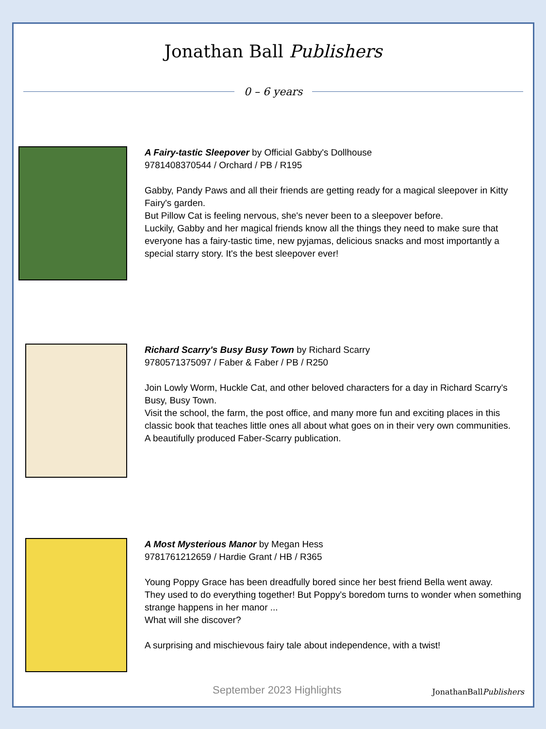Jonathan Ball Publishers
0 – 6 years
A Fairy-tastic Sleepover by Official Gabby's Dollhouse
9781408370544 / Orchard / PB / R195
Gabby, Pandy Paws and all their friends are getting ready for a magical sleepover in Kitty Fairy's garden.
But Pillow Cat is feeling nervous, she's never been to a sleepover before.
Luckily, Gabby and her magical friends know all the things they need to make sure that everyone has a fairy-tastic time, new pyjamas, delicious snacks and most importantly a special starry story. It's the best sleepover ever!
Richard Scarry's Busy Busy Town by Richard Scarry
9780571375097 / Faber & Faber / PB / R250
Join Lowly Worm, Huckle Cat, and other beloved characters for a day in Richard Scarry's Busy, Busy Town.
Visit the school, the farm, the post office, and many more fun and exciting places in this classic book that teaches little ones all about what goes on in their very own communities.
A beautifully produced Faber-Scarry publication.
A Most Mysterious Manor by Megan Hess
9781761212659 / Hardie Grant / HB / R365
Young Poppy Grace has been dreadfully bored since her best friend Bella went away.
They used to do everything together! But Poppy's boredom turns to wonder when something strange happens in her manor ...
What will she discover?
A surprising and mischievous fairy tale about independence, with a twist!
September 2023 Highlights JonathanBallPublishers